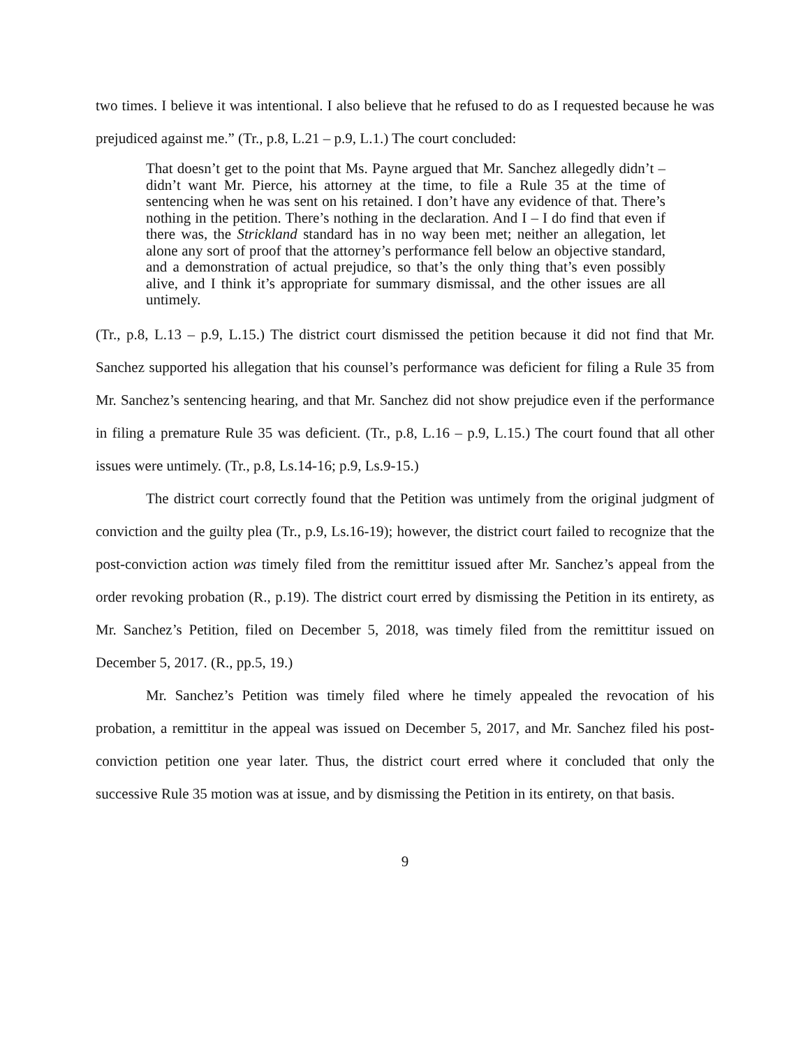two times. I believe it was intentional. I also believe that he refused to do as I requested because he was prejudiced against me.” (Tr., p.8, L.21 – p.9, L.1.) The court concluded:
That doesn’t get to the point that Ms. Payne argued that Mr. Sanchez allegedly didn’t – didn’t want Mr. Pierce, his attorney at the time, to file a Rule 35 at the time of sentencing when he was sent on his retained. I don’t have any evidence of that. There’s nothing in the petition. There’s nothing in the declaration. And I – I do find that even if there was, the Strickland standard has in no way been met; neither an allegation, let alone any sort of proof that the attorney’s performance fell below an objective standard, and a demonstration of actual prejudice, so that’s the only thing that’s even possibly alive, and I think it’s appropriate for summary dismissal, and the other issues are all untimely.
(Tr., p.8, L.13 – p.9, L.15.) The district court dismissed the petition because it did not find that Mr. Sanchez supported his allegation that his counsel’s performance was deficient for filing a Rule 35 from Mr. Sanchez’s sentencing hearing, and that Mr. Sanchez did not show prejudice even if the performance in filing a premature Rule 35 was deficient. (Tr., p.8, L.16 – p.9, L.15.) The court found that all other issues were untimely. (Tr., p.8, Ls.14-16; p.9, Ls.9-15.)
The district court correctly found that the Petition was untimely from the original judgment of conviction and the guilty plea (Tr., p.9, Ls.16-19); however, the district court failed to recognize that the post-conviction action was timely filed from the remittitur issued after Mr. Sanchez’s appeal from the order revoking probation (R., p.19). The district court erred by dismissing the Petition in its entirety, as Mr. Sanchez’s Petition, filed on December 5, 2018, was timely filed from the remittitur issued on December 5, 2017. (R., pp.5, 19.)
Mr. Sanchez’s Petition was timely filed where he timely appealed the revocation of his probation, a remittitur in the appeal was issued on December 5, 2017, and Mr. Sanchez filed his post-conviction petition one year later. Thus, the district court erred where it concluded that only the successive Rule 35 motion was at issue, and by dismissing the Petition in its entirety, on that basis.
9